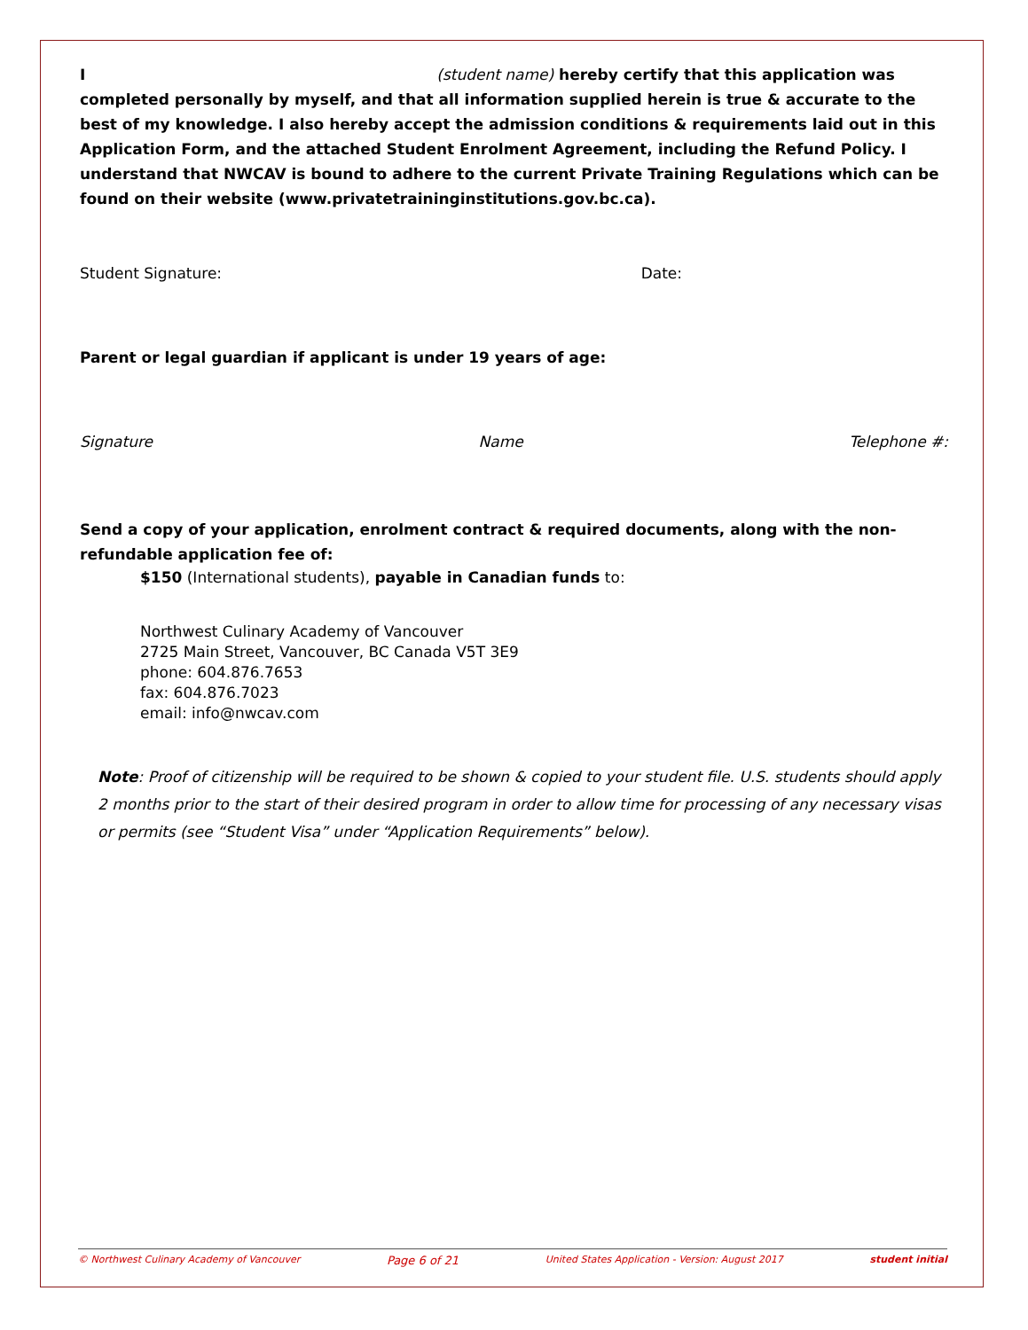I (student name) hereby certify that this application was completed personally by myself, and that all information supplied herein is true & accurate to the best of my knowledge. I also hereby accept the admission conditions & requirements laid out in this Application Form, and the attached Student Enrolment Agreement, including the Refund Policy. I understand that NWCAV is bound to adhere to the current Private Training Regulations which can be found on their website (www.privatetraininginstitutions.gov.bc.ca).
Student Signature: Date:
Parent or legal guardian if applicant is under 19 years of age:
Signature Name Telephone #:
Send a copy of your application, enrolment contract & required documents, along with the non-refundable application fee of:
$150 (International students), payable in Canadian funds to:
Northwest Culinary Academy of Vancouver
2725 Main Street, Vancouver, BC Canada V5T 3E9
phone: 604.876.7653
fax: 604.876.7023
email: info@nwcav.com
Note: Proof of citizenship will be required to be shown & copied to your student file. U.S. students should apply 2 months prior to the start of their desired program in order to allow time for processing of any necessary visas or permits (see “Student Visa” under “Application Requirements” below).
© Northwest Culinary Academy of Vancouver Page 6 of 21 United States Application - Version: August 2017 student initial